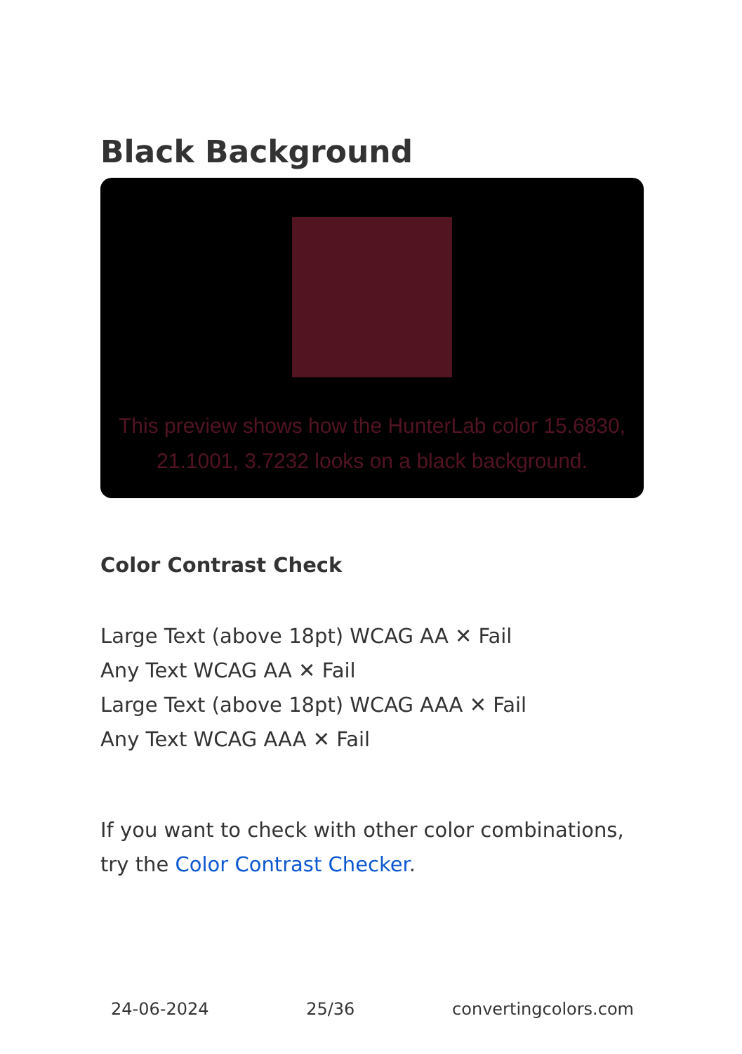Black Background
This preview shows how the HunterLab color 15.6830, 21.1001, 3.7232 looks on a black background.
Color Contrast Check
Large Text (above 18pt) WCAG AA ✕ Fail
Any Text WCAG AA ✕ Fail
Large Text (above 18pt) WCAG AAA ✕ Fail
Any Text WCAG AAA ✕ Fail
If you want to check with other color combinations, try the Color Contrast Checker.
24-06-2024 25/36 convertingcolors.com